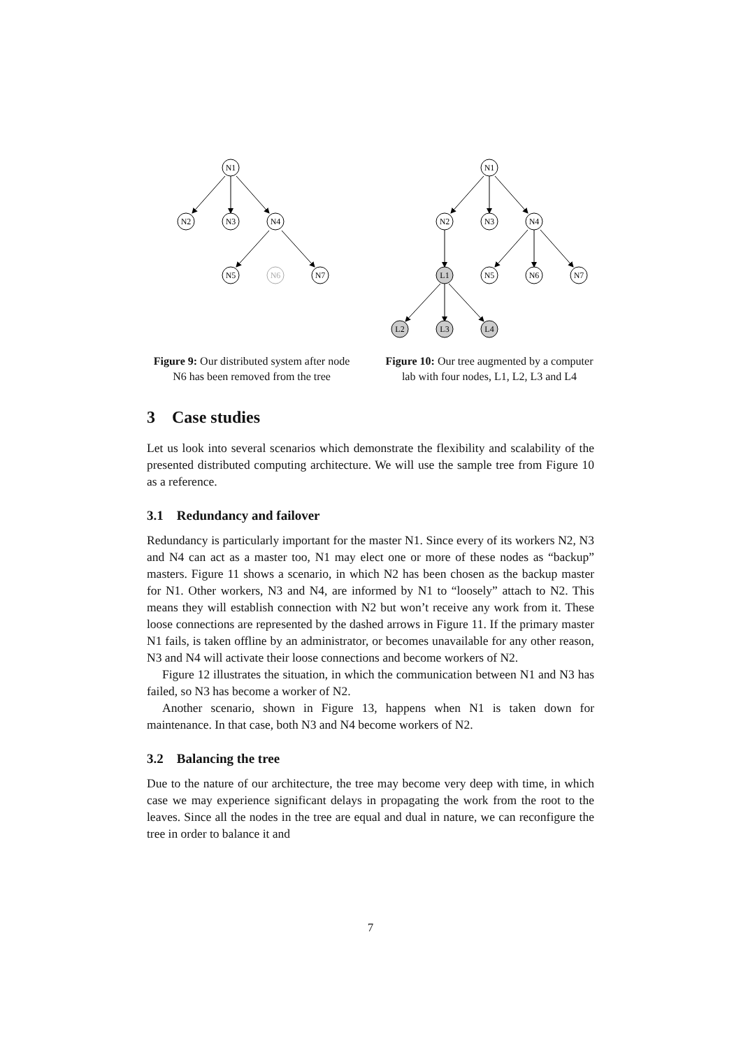N1
N2
N3
N4
N5
N6
N7
Figure 9: Our distributed system after node N6 has been removed from the tree
N1
N2
N3
N4
L1
N5
N6
N7
L2
L3
L4
Figure 10: Our tree augmented by a computer lab with four nodes, L1, L2, L3 and L4
3 Case studies
Let us look into several scenarios which demonstrate the flexibility and scalability of the presented distributed computing architecture. We will use the sample tree from Figure 10 as a reference.
3.1 Redundancy and failover
Redundancy is particularly important for the master N1. Since every of its workers N2, N3 and N4 can act as a master too, N1 may elect one or more of these nodes as “backup” masters. Figure 11 shows a scenario, in which N2 has been chosen as the backup master for N1. Other workers, N3 and N4, are informed by N1 to “loosely” attach to N2. This means they will establish connection with N2 but won’t receive any work from it. These loose connections are represented by the dashed arrows in Figure 11. If the primary master N1 fails, is taken offline by an administrator, or becomes unavailable for any other reason, N3 and N4 will activate their loose connections and become workers of N2.
Figure 12 illustrates the situation, in which the communication between N1 and N3 has failed, so N3 has become a worker of N2.
Another scenario, shown in Figure 13, happens when N1 is taken down for maintenance. In that case, both N3 and N4 become workers of N2.
3.2 Balancing the tree
Due to the nature of our architecture, the tree may become very deep with time, in which case we may experience significant delays in propagating the work from the root to the leaves. Since all the nodes in the tree are equal and dual in nature, we can reconfigure the tree in order to balance it and
7